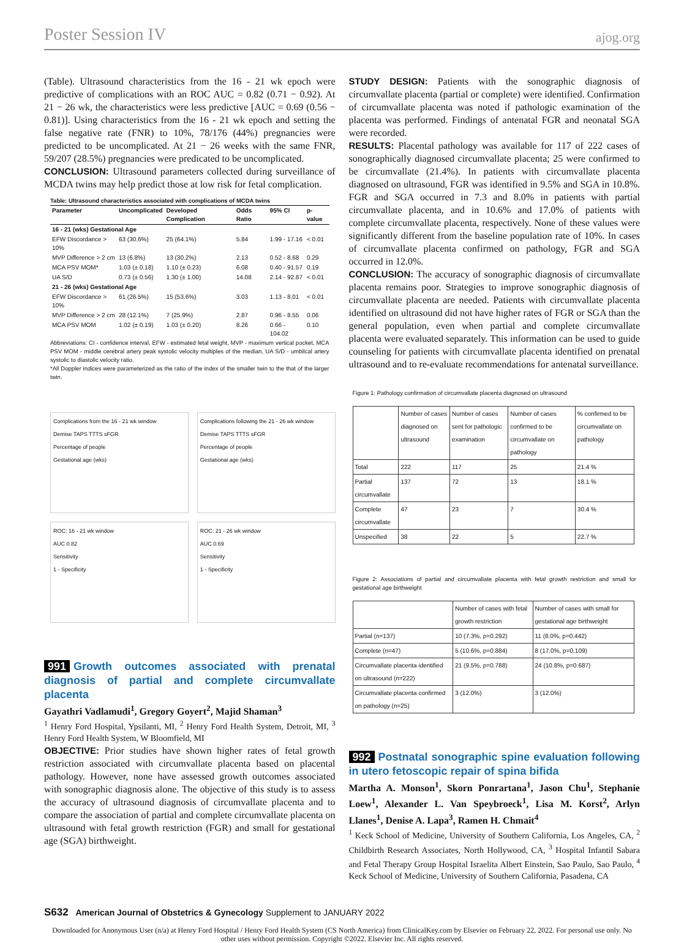Poster Session IV ajog.org
(Table). Ultrasound characteristics from the 16 - 21 wk epoch were predictive of complications with an ROC AUC = 0.82 (0.71 − 0.92). At 21 − 26 wk, the characteristics were less predictive [AUC = 0.69 (0.56 − 0.81)]. Using characteristics from the 16 - 21 wk epoch and setting the false negative rate (FNR) to 10%, 78/176 (44%) pregnancies were predicted to be uncomplicated. At 21 − 26 weeks with the same FNR, 59/207 (28.5%) pregnancies were predicated to be uncomplicated.
CONCLUSION: Ultrasound parameters collected during surveillance of MCDA twins may help predict those at low risk for fetal complication.
Table: Ultrasound characteristics associated with complications of MCDA twins
| Parameter | Uncomplicated | Developed Complication | Odds Ratio | 95% CI | p-value |
| --- | --- | --- | --- | --- | --- |
| 16 - 21 (wks) Gestational Age | | | | | |
| EFW Discordance > 10% | 63 (30.6%) | 25 (64.1%) | 5.84 | 1.99 - 17.16 | < 0.01 |
| MVP Difference > 2 cm | 13 (6.8%) | 13 (30.2%) | 2.13 | 0.52 - 8.68 | 0.29 |
| MCA PSV MOM* | 1.03 (± 0.18) | 1.10 (± 0.23) | 6.08 | 0.40 - 91.57 | 0.19 |
| UA S/D | 0.73 (± 0.56) | 1.30 (± 1.00) | 14.08 | 2.14 - 92.87 | < 0.01 |
| 21 - 26 (wks) Gestational Age | | | | | |
| EFW Discordance > 10% | 61 (26.5%) | 15 (53.6%) | 3.03 | 1.13 - 8.01 | < 0.01 |
| MVP Difference > 2 cm | 28 (12.1%) | 7 (25.9%) | 2.87 | 0.96 - 8.55 | 0.06 |
| MCA PSV MOM | 1.02 (± 0.19) | 1.03 (± 0.20) | 8.26 | 0.66 - 104.02 | 0.10 |
Abbreviations: CI - confidence interval, EFW - estimated fetal weight, MVP - maximum vertical pocket, MCA PSV MOM - middle cerebral artery peak systolic velocity multiples of the median, UA S/D - umbilcal artery systolic to diastolic velocity ratio.
*All Doppler indices were parameterized as the ratio of the index of the smaller twin to the that of the larger twin.
Complications from the 16 - 21 wk window
Demise TAPS TTTS sFGR
Percentage of people
Gestational age (wks)
Complications following the 21 - 26 wk window
Demise TAPS TTTS sFGR
Percentage of people
Gestational age (wks)
ROC: 16 - 21 wk window
AUC 0.82
Sensitivity
1 - Specificity
ROC: 21 - 26 wk window
AUC 0.69
Sensitivity
1 - Specificity
991 Growth outcomes associated with prenatal diagnosis of partial and complete circumvallate placenta
Gayathri Vadlamudi<sup>1</sup>, Gregory Goyert<sup>2</sup>, Majid Shaman<sup>3</sup>
<sup>1</sup> Henry Ford Hospital, Ypsilanti, MI, <sup>2</sup> Henry Ford Health System, Detroit, MI, <sup>3</sup> Henry Ford Health System, W Bloomfield, MI
OBJECTIVE: Prior studies have shown higher rates of fetal growth restriction associated with circumvallate placenta based on placental pathology. However, none have assessed growth outcomes associated with sonographic diagnosis alone. The objective of this study is to assess the accuracy of ultrasound diagnosis of circumvallate placenta and to compare the association of partial and complete circumvallate placenta on ultrasound with fetal growth restriction (FGR) and small for gestational age (SGA) birthweight.
STUDY DESIGN: Patients with the sonographic diagnosis of circumvallate placenta (partial or complete) were identified. Confirmation of circumvallate placenta was noted if pathologic examination of the placenta was performed. Findings of antenatal FGR and neonatal SGA were recorded.
RESULTS: Placental pathology was available for 117 of 222 cases of sonographically diagnosed circumvallate placenta; 25 were confirmed to be circumvallate (21.4%). In patients with circumvallate placenta diagnosed on ultrasound, FGR was identified in 9.5% and SGA in 10.8%. FGR and SGA occurred in 7.3 and 8.0% in patients with partial circumvallate placenta, and in 10.6% and 17.0% of patients with complete circumvallate placenta, respectively. None of these values were significantly different from the baseline population rate of 10%. In cases of circumvallate placenta confirmed on pathology, FGR and SGA occurred in 12.0%.
CONCLUSION: The accuracy of sonographic diagnosis of circumvallate placenta remains poor. Strategies to improve sonographic diagnosis of circumvallate placenta are needed. Patients with circumvallate placenta identified on ultrasound did not have higher rates of FGR or SGA than the general population, even when partial and complete circumvallate placenta were evaluated separately. This information can be used to guide counseling for patients with circumvallate placenta identified on prenatal ultrasound and to re-evaluate recommendations for antenatal surveillance.
Figure 1: Pathology confirmation of circumvallate placenta diagnosed on ultrasound
| | Number of cases diagnosed on ultrasound | Number of cases sent for pathologic examination | Number of cases confirmed to be circumvallate on pathology | % confirmed to be circumvallate on pathology |
| --- | --- | --- | --- | --- |
| Total | 222 | 117 | 25 | 21.4 % |
| Partial circumvallate | 137 | 72 | 13 | 18.1 % |
| Complete circumvallate | 47 | 23 | 7 | 30.4 % |
| Unspecified | 38 | 22 | 5 | 22.7 % |
Figure 2: Associations of partial and circumvallate placenta with fetal growth restriction and small for gestational age birthweight
| | Number of cases with fetal growth restriction | Number of cases with small for gestational age birthweight |
| --- | --- | --- |
| Partial (n=137) | 10 (7.3%, p=0.292) | 11 (8.0%, p=0.442) |
| Complete (n=47) | 5 (10.6%, p=0.884) | 8 (17.0%, p=0.109) |
| Circumvallate placenta identified on ultrasound (n=222) | 21 (9.5%, p=0.788) | 24 (10.8%, p=0.687) |
| Circumvallate placenta confirmed on pathology (n=25) | 3 (12.0%) | 3 (12.0%) |
992 Postnatal sonographic spine evaluation following in utero fetoscopic repair of spina bifida
Martha A. Monson<sup>1</sup>, Skorn Ponrartana<sup>1</sup>, Jason Chu<sup>1</sup>, Stephanie Loew<sup>1</sup>, Alexander L. Van Speybroeck<sup>1</sup>, Lisa M. Korst<sup>2</sup>, Arlyn Llanes<sup>1</sup>, Denise A. Lapa<sup>3</sup>, Ramen H. Chmait<sup>4</sup>
<sup>1</sup> Keck School of Medicine, University of Southern California, Los Angeles, CA, <sup>2</sup> Childbirth Research Associates, North Hollywood, CA, <sup>3</sup> Hospital Infantil Sabara and Fetal Therapy Group Hospital Israelita Albert Einstein, Sao Paulo, Sao Paulo, <sup>4</sup> Keck School of Medicine, University of Southern California, Pasadena, CA
S632 American Journal of Obstetrics & Gynecology Supplement to JANUARY 2022
Downloaded for Anonymous User (n/a) at Henry Ford Hospital / Henry Ford Health System (CS North America) from ClinicalKey.com by Elsevier on February 22, 2022. For personal use only. No other uses without permission. Copyright ©2022. Elsevier Inc. All rights reserved.